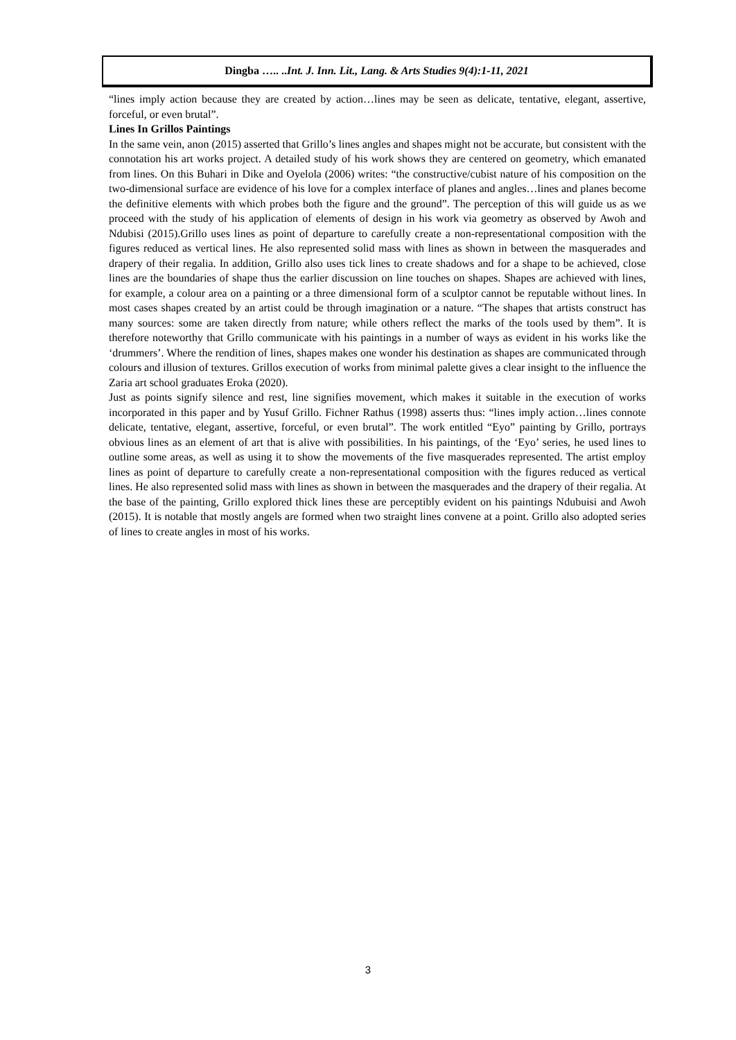Dingba ….. ..Int. J. Inn. Lit., Lang. & Arts Studies 9(4):1-11, 2021
“lines imply action because they are created by action…lines may be seen as delicate, tentative, elegant, assertive, forceful, or even brutal”.
Lines In Grillos Paintings
In the same vein, anon (2015) asserted that Grillo’s lines angles and shapes might not be accurate, but consistent with the connotation his art works project. A detailed study of his work shows they are centered on geometry, which emanated from lines. On this Buhari in Dike and Oyelola (2006) writes: “the constructive/cubist nature of his composition on the two-dimensional surface are evidence of his love for a complex interface of planes and angles…lines and planes become the definitive elements with which probes both the figure and the ground”. The perception of this will guide us as we proceed with the study of his application of elements of design in his work via geometry as observed by Awoh and Ndubisi (2015).Grillo uses lines as point of departure to carefully create a non-representational composition with the figures reduced as vertical lines. He also represented solid mass with lines as shown in between the masquerades and drapery of their regalia. In addition, Grillo also uses tick lines to create shadows and for a shape to be achieved, close lines are the boundaries of shape thus the earlier discussion on line touches on shapes. Shapes are achieved with lines, for example, a colour area on a painting or a three dimensional form of a sculptor cannot be reputable without lines. In most cases shapes created by an artist could be through imagination or a nature. “The shapes that artists construct has many sources: some are taken directly from nature; while others reflect the marks of the tools used by them”. It is therefore noteworthy that Grillo communicate with his paintings in a number of ways as evident in his works like the ‘drummers’. Where the rendition of lines, shapes makes one wonder his destination as shapes are communicated through colours and illusion of textures. Grillos execution of works from minimal palette gives a clear insight to the influence the Zaria art school graduates Eroka (2020).
Just as points signify silence and rest, line signifies movement, which makes it suitable in the execution of works incorporated in this paper and by Yusuf Grillo. Fichner Rathus (1998) asserts thus: “lines imply action…lines connote delicate, tentative, elegant, assertive, forceful, or even brutal”. The work entitled “Eyo” painting by Grillo, portrays obvious lines as an element of art that is alive with possibilities. In his paintings, of the ‘Eyo’ series, he used lines to outline some areas, as well as using it to show the movements of the five masquerades represented. The artist employ lines as point of departure to carefully create a non-representational composition with the figures reduced as vertical lines. He also represented solid mass with lines as shown in between the masquerades and the drapery of their regalia. At the base of the painting, Grillo explored thick lines these are perceptibly evident on his paintings Ndubuisi and Awoh (2015). It is notable that mostly angels are formed when two straight lines convene at a point. Grillo also adopted series of lines to create angles in most of his works.
3